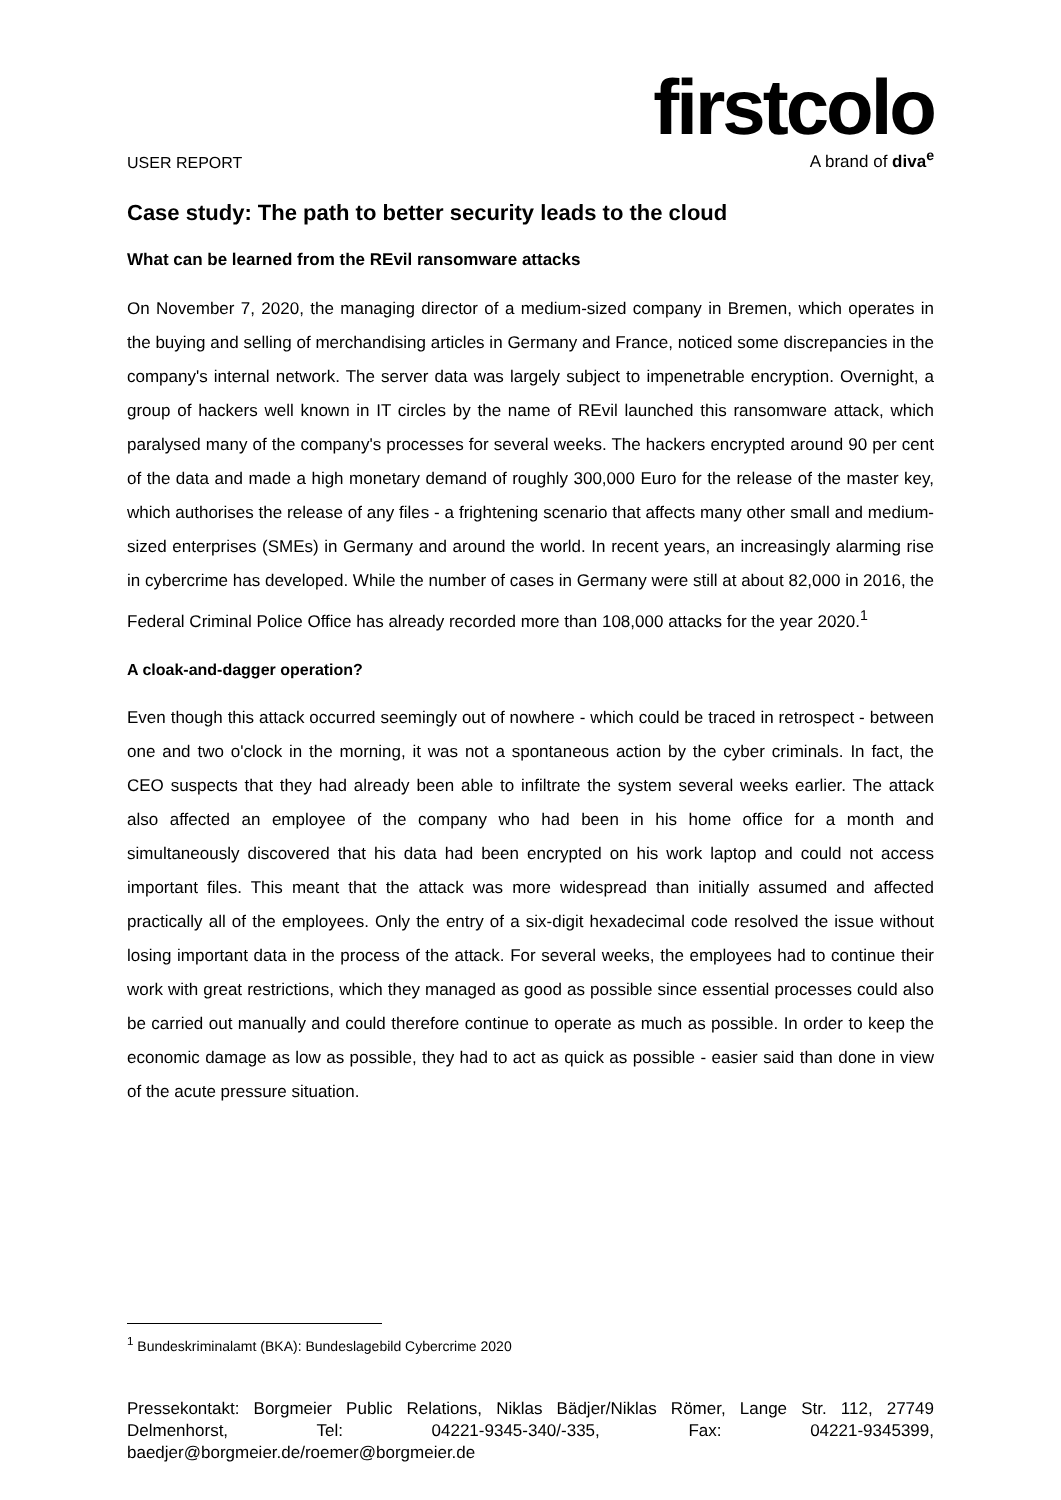USER REPORT
firstcolo
A brand of diva<sup>e</sup>
Case study: The path to better security leads to the cloud
What can be learned from the REvil ransomware attacks
On November 7, 2020, the managing director of a medium-sized company in Bremen, which operates in the buying and selling of merchandising articles in Germany and France, noticed some discrepancies in the company's internal network. The server data was largely subject to impenetrable encryption. Overnight, a group of hackers well known in IT circles by the name of REvil launched this ransomware attack, which paralysed many of the company's processes for several weeks. The hackers encrypted around 90 per cent of the data and made a high monetary demand of roughly 300,000 Euro for the release of the master key, which authorises the release of any files - a frightening scenario that affects many other small and medium-sized enterprises (SMEs) in Germany and around the world. In recent years, an increasingly alarming rise in cybercrime has developed. While the number of cases in Germany were still at about 82,000 in 2016, the Federal Criminal Police Office has already recorded more than 108,000 attacks for the year 2020.<sup>1</sup>
A cloak-and-dagger operation?
Even though this attack occurred seemingly out of nowhere - which could be traced in retrospect - between one and two o'clock in the morning, it was not a spontaneous action by the cyber criminals. In fact, the CEO suspects that they had already been able to infiltrate the system several weeks earlier. The attack also affected an employee of the company who had been in his home office for a month and simultaneously discovered that his data had been encrypted on his work laptop and could not access important files. This meant that the attack was more widespread than initially assumed and affected practically all of the employees. Only the entry of a six-digit hexadecimal code resolved the issue without losing important data in the process of the attack. For several weeks, the employees had to continue their work with great restrictions, which they managed as good as possible since essential processes could also be carried out manually and could therefore continue to operate as much as possible. In order to keep the economic damage as low as possible, they had to act as quick as possible - easier said than done in view of the acute pressure situation.
<sup>1</sup> Bundeskriminalamt (BKA): Bundeslagebild Cybercrime 2020
Pressekontakt: Borgmeier Public Relations, Niklas Bädjer/Niklas Römer, Lange Str. 112, 27749 Delmenhorst, Tel: 04221-9345-340/-335, Fax: 04221-9345399, baedjer@borgmeier.de/roemer@borgmeier.de